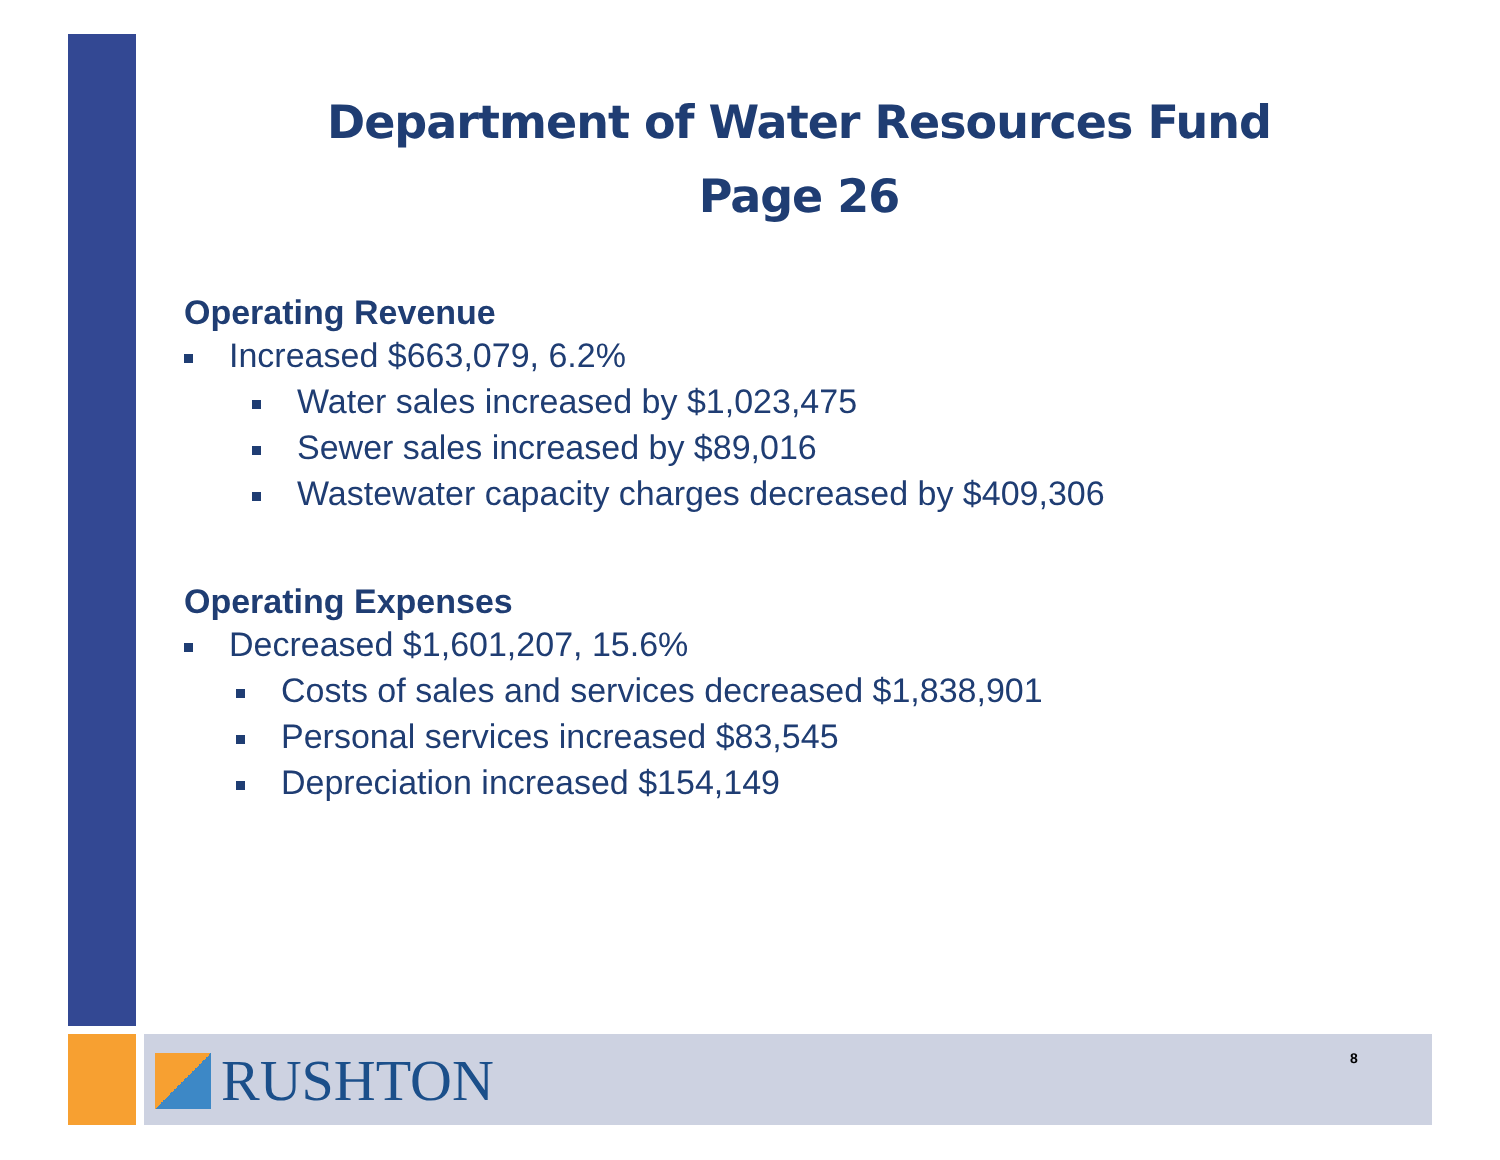Department of Water Resources Fund
Page 26
Operating Revenue
Increased $663,079, 6.2%
Water sales increased by $1,023,475
Sewer sales increased by $89,016
Wastewater capacity charges decreased by $409,306
Operating Expenses
Decreased $1,601,207, 15.6%
Costs of sales and services decreased $1,838,901
Personal services increased $83,545
Depreciation increased $154,149
RUSHTON 8